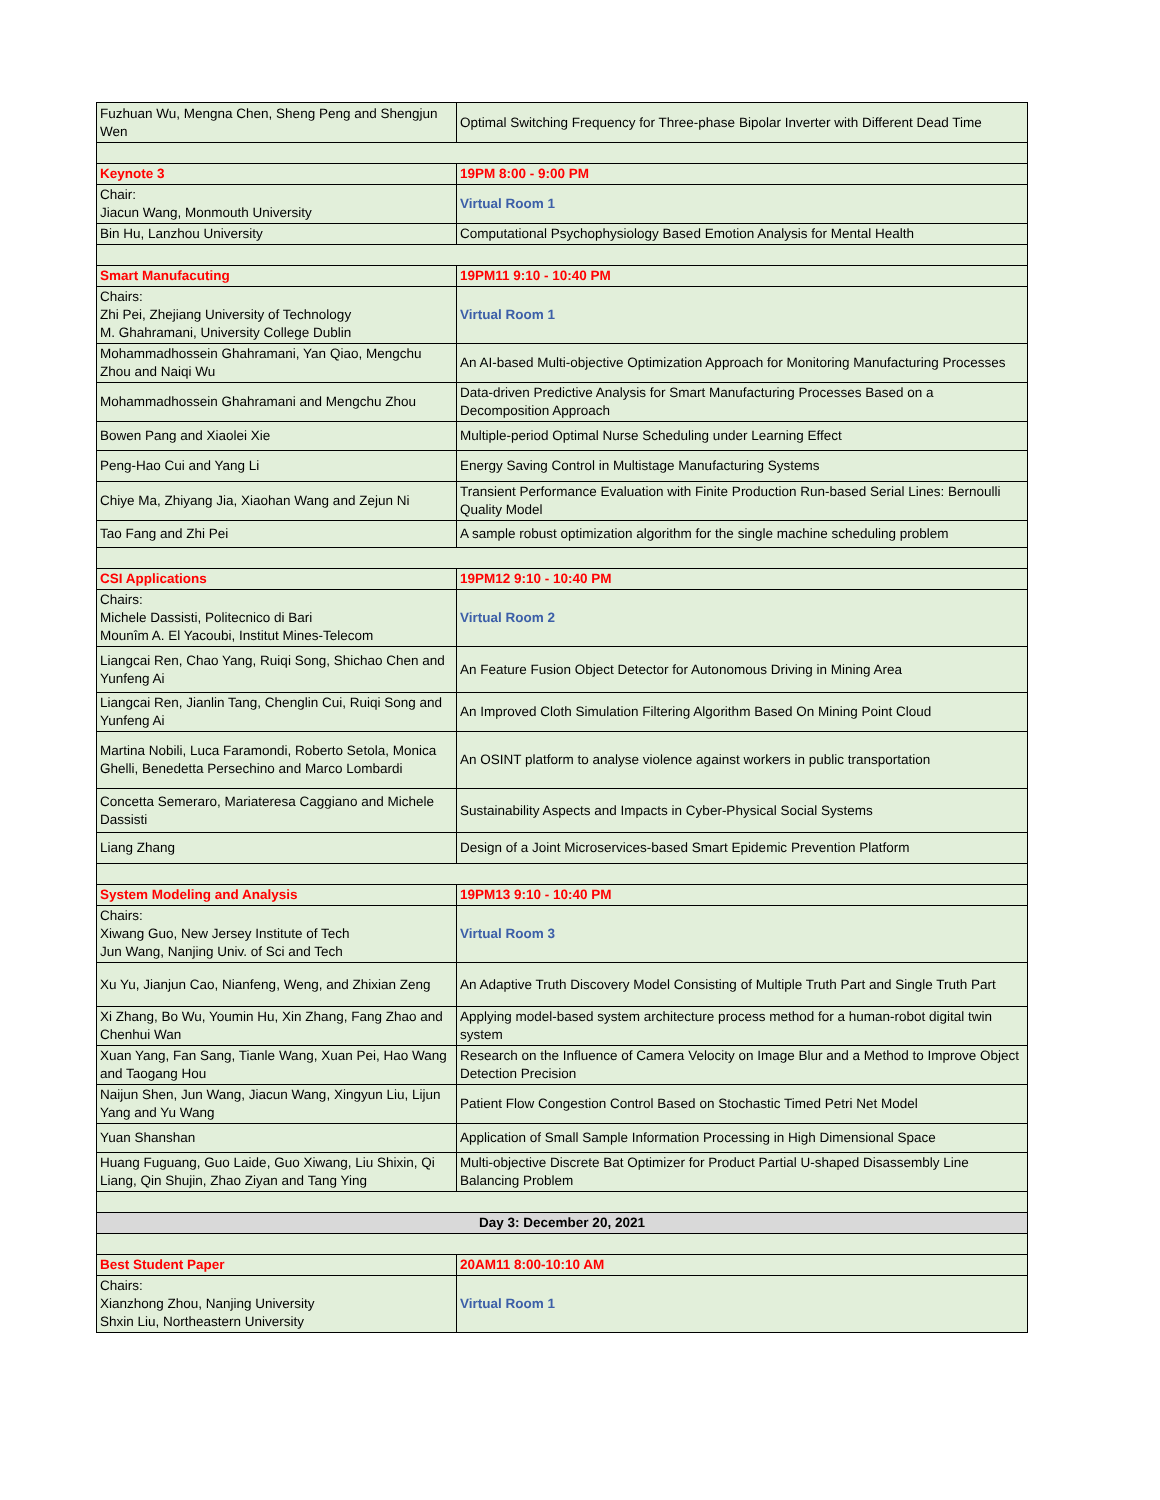| Fuzhuan Wu, Mengna Chen, Sheng Peng and Shengjun Wen | Optimal Switching Frequency for Three-phase Bipolar Inverter with Different Dead Time |
| Keynote 3 | 19PM 8:00 - 9:00 PM |
| Chair: Jiacun Wang, Monmouth University | Virtual Room 1 |
| Bin Hu, Lanzhou University | Computational Psychophysiology Based Emotion Analysis for Mental Health |
| Smart Manufacuting | 19PM11 9:10 - 10:40 PM |
| Chairs: Zhi Pei, Zhejiang University of Technology M. Ghahramani, University College Dublin | Virtual Room 1 |
| Mohammadhossein Ghahramani, Yan Qiao, Mengchu Zhou and Naiqi Wu | An AI-based Multi-objective Optimization Approach for Monitoring Manufacturing Processes |
| Mohammadhossein Ghahramani and Mengchu Zhou | Data-driven Predictive Analysis for Smart Manufacturing Processes Based on a Decomposition Approach |
| Bowen Pang and Xiaolei Xie | Multiple-period Optimal Nurse Scheduling under Learning Effect |
| Peng-Hao Cui and Yang Li | Energy Saving Control in Multistage Manufacturing Systems |
| Chiye Ma, Zhiyang Jia, Xiaohan Wang and Zejun Ni | Transient Performance Evaluation with Finite Production Run-based Serial Lines: Bernoulli Quality Model |
| Tao Fang and Zhi Pei | A sample robust optimization algorithm for the single machine scheduling problem |
| CSI Applications | 19PM12 9:10 - 10:40 PM |
| Chairs: Michele Dassisti, Politecnico di Bari Mounîm A. El Yacoubi, Institut Mines-Telecom | Virtual Room 2 |
| Liangcai Ren, Chao Yang, Ruiqi Song, Shichao Chen and Yunfeng Ai | An Feature Fusion Object Detector for Autonomous Driving in Mining Area |
| Liangcai Ren, Jianlin Tang, Chenglin Cui, Ruiqi Song and Yunfeng Ai | An Improved Cloth Simulation Filtering Algorithm Based On Mining Point Cloud |
| Martina Nobili, Luca Faramondi, Roberto Setola, Monica Ghelli, Benedetta Persechino and Marco Lombardi | An OSINT platform to analyse violence against workers in public transportation |
| Concetta Semeraro, Mariateresa Caggiano and Michele Dassisti | Sustainability Aspects and Impacts in Cyber-Physical Social Systems |
| Liang Zhang | Design of a Joint Microservices-based Smart Epidemic Prevention Platform |
| System Modeling and Analysis | 19PM13 9:10 - 10:40 PM |
| Chairs: Xiwang Guo, New Jersey Institute of Tech Jun Wang, Nanjing Univ. of Sci and Tech | Virtual Room 3 |
| Xu Yu, Jianjun Cao, Nianfeng, Weng, and Zhixian Zeng | An Adaptive Truth Discovery Model Consisting of Multiple Truth Part and Single Truth Part |
| Xi Zhang, Bo Wu, Youmin Hu, Xin Zhang, Fang Zhao and Chenhui Wan | Applying model-based system architecture process method for a human-robot digital twin system |
| Xuan Yang, Fan Sang, Tianle Wang, Xuan Pei, Hao Wang and Taogang Hou | Research on the Influence of Camera Velocity on Image Blur and a Method to Improve Object Detection Precision |
| Naijun Shen, Jun Wang, Jiacun Wang, Xingyun Liu, Lijun Yang and Yu Wang | Patient Flow Congestion Control Based on Stochastic Timed Petri Net Model |
| Yuan Shanshan | Application of Small Sample Information Processing in High Dimensional Space |
| Huang Fuguang, Guo Laide, Guo Xiwang, Liu Shixin, Qi Liang, Qin Shujin, Zhao Ziyan and Tang Ying | Multi-objective Discrete Bat Optimizer for Product Partial U-shaped Disassembly Line Balancing Problem |
| Day 3: December 20, 2021 | |
| Best Student Paper | 20AM11 8:00-10:10 AM |
| Chairs: Xianzhong Zhou, Nanjing University Shxin Liu, Northeastern University | Virtual Room 1 |